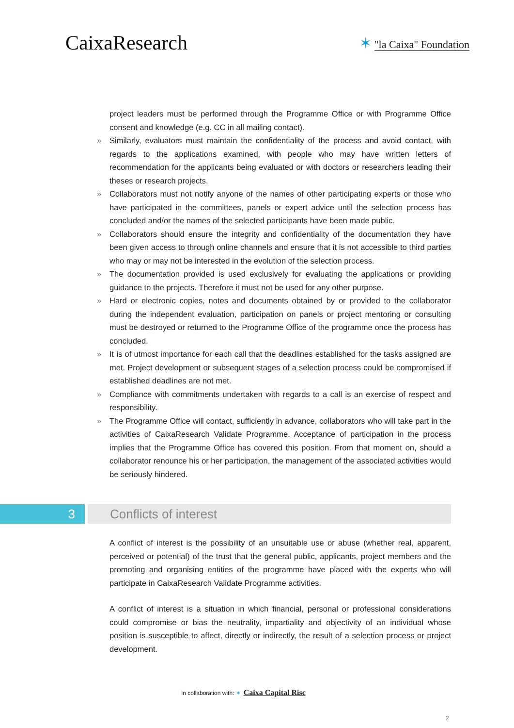CaixaResearch
✶ "la Caixa" Foundation
project leaders must be performed through the Programme Office or with Programme Office consent and knowledge (e.g. CC in all mailing contact).
» Similarly, evaluators must maintain the confidentiality of the process and avoid contact, with regards to the applications examined, with people who may have written letters of recommendation for the applicants being evaluated or with doctors or researchers leading their theses or research projects.
» Collaborators must not notify anyone of the names of other participating experts or those who have participated in the committees, panels or expert advice until the selection process has concluded and/or the names of the selected participants have been made public.
» Collaborators should ensure the integrity and confidentiality of the documentation they have been given access to through online channels and ensure that it is not accessible to third parties who may or may not be interested in the evolution of the selection process.
» The documentation provided is used exclusively for evaluating the applications or providing guidance to the projects. Therefore it must not be used for any other purpose.
» Hard or electronic copies, notes and documents obtained by or provided to the collaborator during the independent evaluation, participation on panels or project mentoring or consulting must be destroyed or returned to the Programme Office of the programme once the process has concluded.
» It is of utmost importance for each call that the deadlines established for the tasks assigned are met. Project development or subsequent stages of a selection process could be compromised if established deadlines are not met.
» Compliance with commitments undertaken with regards to a call is an exercise of respect and responsibility.
» The Programme Office will contact, sufficiently in advance, collaborators who will take part in the activities of CaixaResearch Validate Programme. Acceptance of participation in the process implies that the Programme Office has covered this position. From that moment on, should a collaborator renounce his or her participation, the management of the associated activities would be seriously hindered.
3 Conflicts of interest
A conflict of interest is the possibility of an unsuitable use or abuse (whether real, apparent, perceived or potential) of the trust that the general public, applicants, project members and the promoting and organising entities of the programme have placed with the experts who will participate in CaixaResearch Validate Programme activities.
A conflict of interest is a situation in which financial, personal or professional considerations could compromise or bias the neutrality, impartiality and objectivity of an individual whose position is susceptible to affect, directly or indirectly, the result of a selection process or project development.
In collaboration with: ✶ Caixa Capital Risc
2